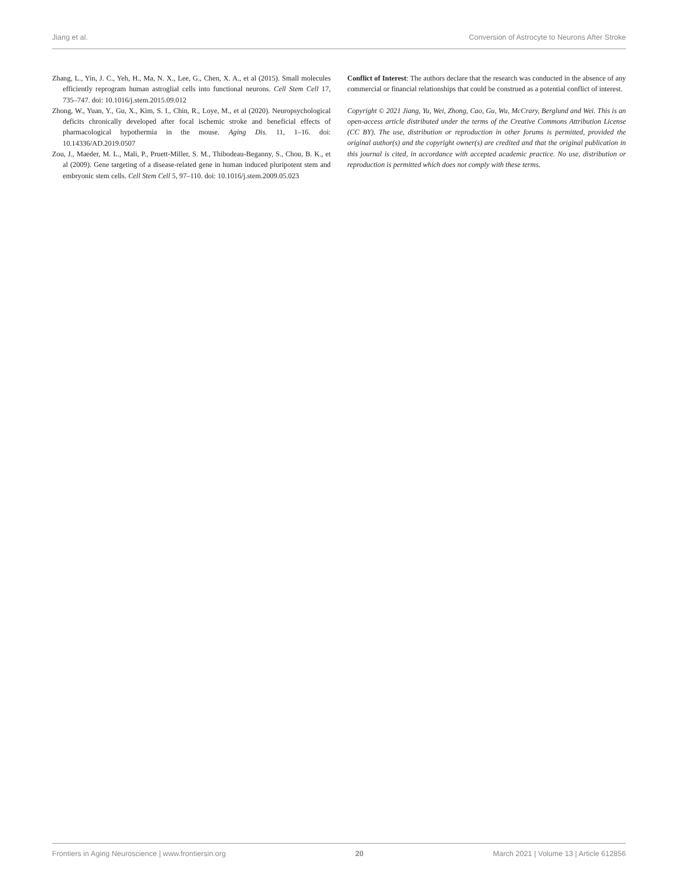Jiang et al. Conversion of Astrocyte to Neurons After Stroke
Zhang, L., Yin, J. C., Yeh, H., Ma, N. X., Lee, G., Chen, X. A., et al (2015). Small molecules efficiently reprogram human astroglial cells into functional neurons. Cell Stem Cell 17, 735–747. doi: 10.1016/j.stem.2015.09.012
Zhong, W., Yuan, Y., Gu, X., Kim, S. I., Chin, R., Loye, M., et al (2020). Neuropsychological deficits chronically developed after focal ischemic stroke and beneficial effects of pharmacological hypothermia in the mouse. Aging Dis. 11, 1–16. doi: 10.14336/AD.2019.0507
Zou, J., Maeder, M. L., Mali, P., Pruett-Miller, S. M., Thibodeau-Beganny, S., Chou, B. K., et al (2009). Gene targeting of a disease-related gene in human induced pluripotent stem and embryonic stem cells. Cell Stem Cell 5, 97–110. doi: 10.1016/j.stem.2009.05.023
Conflict of Interest: The authors declare that the research was conducted in the absence of any commercial or financial relationships that could be construed as a potential conflict of interest.
Copyright © 2021 Jiang, Yu, Wei, Zhong, Cao, Gu, Wu, McCrary, Berglund and Wei. This is an open-access article distributed under the terms of the Creative Commons Attribution License (CC BY). The use, distribution or reproduction in other forums is permitted, provided the original author(s) and the copyright owner(s) are credited and that the original publication in this journal is cited, in accordance with accepted academic practice. No use, distribution or reproduction is permitted which does not comply with these terms.
Frontiers in Aging Neuroscience | www.frontiersin.org 20 March 2021 | Volume 13 | Article 612856